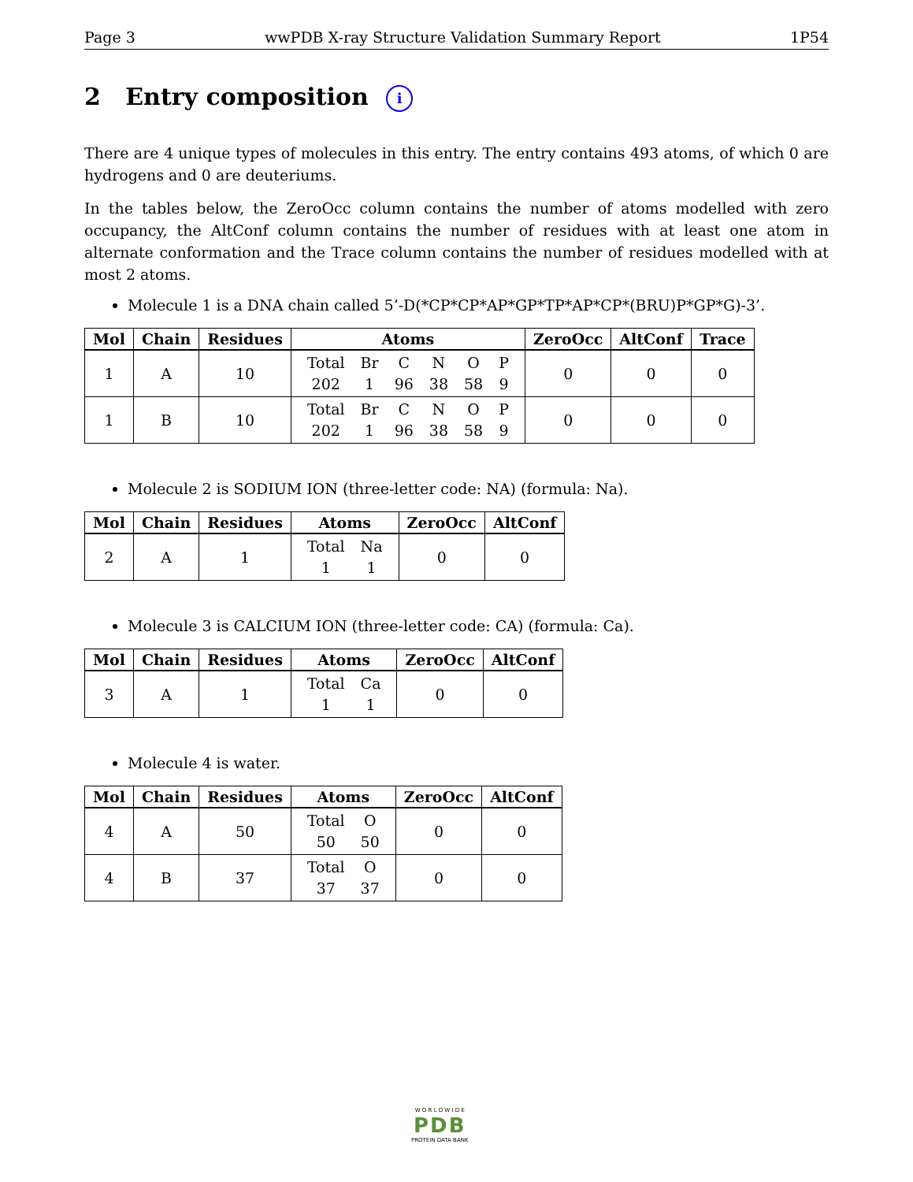Page 3 wwPDB X-ray Structure Validation Summary Report 1P54
2 Entry composition i
There are 4 unique types of molecules in this entry. The entry contains 493 atoms, of which 0 are hydrogens and 0 are deuteriums.
In the tables below, the ZeroOcc column contains the number of atoms modelled with zero occupancy, the AltConf column contains the number of residues with at least one atom in alternate conformation and the Trace column contains the number of residues modelled with at most 2 atoms.
Molecule 1 is a DNA chain called 5’-D(*CP*CP*AP*GP*TP*AP*CP*(BRU)P*GP*G)-3’.
| Mol | Chain | Residues | Atoms | ZeroOcc | AltConf | Trace |
| --- | --- | --- | --- | --- | --- | --- |
| 1 | A | 10 | / Total / Br / C / N / O / P / / 202 / 1 / 96 / 38 / 58 / 9 / | 0 | 0 | 0 |
| 1 | B | 10 | / Total / Br / C / N / O / P / / 202 / 1 / 96 / 38 / 58 / 9 / | 0 | 0 | 0 |
Molecule 2 is SODIUM ION (three-letter code: NA) (formula: Na).
| Mol | Chain | Residues | Atoms | ZeroOcc | AltConf |
| --- | --- | --- | --- | --- | --- |
| 2 | A | 1 | / Total / Na / / 1 / 1 / | 0 | 0 |
Molecule 3 is CALCIUM ION (three-letter code: CA) (formula: Ca).
| Mol | Chain | Residues | Atoms | ZeroOcc | AltConf |
| --- | --- | --- | --- | --- | --- |
| 3 | A | 1 | / Total / Ca / / 1 / 1 / | 0 | 0 |
Molecule 4 is water.
| Mol | Chain | Residues | Atoms | ZeroOcc | AltConf |
| --- | --- | --- | --- | --- | --- |
| 4 | A | 50 | / Total / O / / 50 / 50 / | 0 | 0 |
| 4 | B | 37 | / Total / O / / 37 / 37 / | 0 | 0 |
W O R L D W I D E
PDB
PROTEIN DATA BANK